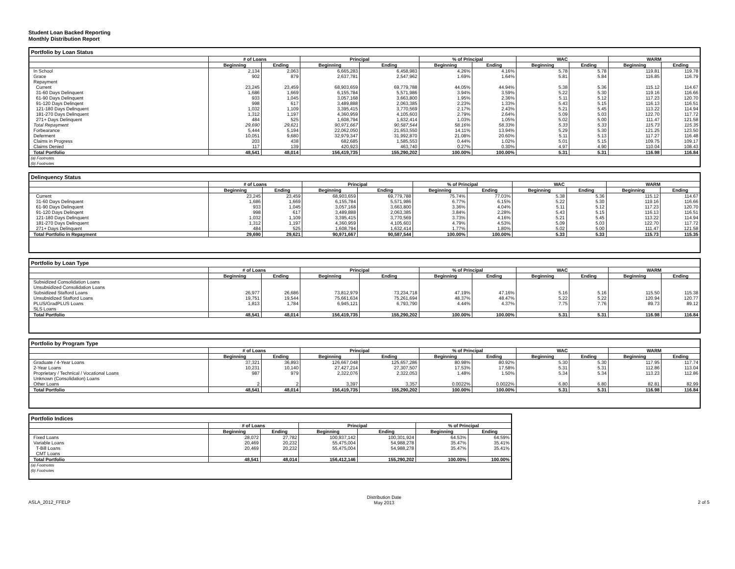Student Loan Backed Reporting
Monthly Distribution Report
Portfolio by Loan Status
| | # of Loans | | Principal | | % of Principal | | WAC | | WARM | |
| --- | --- | --- | --- | --- | --- | --- | --- | --- | --- | --- |
| | Beginning | Ending | Beginning | Ending | Beginning | Ending | Beginning | Ending | Beginning | Ending |
| In School | 2,134 | 2,063 | 6,665,283 | 6,458,983 | 4.26% | 4.16% | 5.78 | 5.78 | 119.81 | 119.78 |
| Grace | 902 | 879 | 2,637,781 | 2,547,962 | 1.69% | 1.64% | 5.81 | 5.84 | 116.85 | 116.79 |
| Repayment | | | | | | | | | | |
| Current | 23,245 | 23,459 | 68,903,659 | 69,779,788 | 44.05% | 44.94% | 5.38 | 5.36 | 115.12 | 114.67 |
| 31-60 Days Delinquent | 1,686 | 1,669 | 6,155,784 | 5,571,986 | 3.94% | 3.59% | 5.22 | 5.30 | 119.16 | 116.66 |
| 61-90 Days Delinquent | 933 | 1,045 | 3,057,168 | 3,663,800 | 1.95% | 2.36% | 5.11 | 5.12 | 117.23 | 120.70 |
| 91-120 Days Delinqent | 998 | 617 | 3,489,888 | 2,063,385 | 2.23% | 1.33% | 5.43 | 5.15 | 116.13 | 116.51 |
| 121-180 Days Delinquent | 1,032 | 1,109 | 3,395,415 | 3,770,569 | 2.17% | 2.43% | 5.21 | 5.45 | 113.22 | 114.94 |
| 181-270 Days Delinquent | 1,312 | 1,197 | 4,360,959 | 4,105,603 | 2.79% | 2.64% | 5.09 | 5.03 | 122.70 | 117.72 |
| 271+ Days Delinquent | 484 | 525 | 1,608,794 | 1,632,414 | 1.03% | 1.05% | 5.02 | 5.00 | 111.47 | 121.58 |
| Total Repayment | 29,690 | 29,621 | 90,971,667 | 90,587,544 | 58.16% | 58.33% | 5.33 | 5.33 | 115.73 | 115.35 |
| Forbearance | 5,444 | 5,194 | 22,062,050 | 21,653,550 | 14.11% | 13.94% | 5.29 | 5.30 | 121.25 | 123.50 |
| Deferment | 10,051 | 9,680 | 32,979,347 | 31,992,870 | 21.08% | 20.60% | 5.11 | 5.13 | 117.27 | 116.48 |
| Claims in Progress | 203 | 438 | 682,685 | 1,585,553 | 0.44% | 1.02% | 5.01 | 5.15 | 109.75 | 109.17 |
| Claims Denied | 117 | 139 | 420,923 | 463,740 | 0.27% | 0.30% | 4.97 | 4.90 | 110.04 | 108.43 |
| Total Portfolio | 48,541 | 48,014 | 156,419,735 | 155,290,202 | 100.00% | 100.00% | 5.31 | 5.31 | 116.98 | 116.84 |
| (a) Footnotes (b) Footnotes | | | | | | | | | | |
Delinquency Status
| | # of Loans | | Principal | | % of Principal | | WAC | | WARM | |
| --- | --- | --- | --- | --- | --- | --- | --- | --- | --- | --- |
| | Beginning | Ending | Beginning | Ending | Beginning | Ending | Beginning | Ending | Beginning | Ending |
| Current | 23,245 | 23,459 | 68,903,659 | 69,779,788 | 75.74% | 77.03% | 5.38 | 5.36 | 115.12 | 114.67 |
| 31-60 Days Delinquent | 1,686 | 1,669 | 6,155,784 | 5,571,986 | 6.77% | 6.15% | 5.22 | 5.30 | 119.16 | 116.66 |
| 61-90 Days Delinquent | 933 | 1,045 | 3,057,168 | 3,663,800 | 3.36% | 4.04% | 5.11 | 5.12 | 117.23 | 120.70 |
| 91-120 Days Delinqent | 998 | 617 | 3,489,888 | 2,063,385 | 3.84% | 2.28% | 5.43 | 5.15 | 116.13 | 116.51 |
| 121-180 Days Delinquent | 1,032 | 1,109 | 3,395,415 | 3,770,569 | 3.73% | 4.16% | 5.21 | 5.45 | 113.22 | 114.94 |
| 181-270 Days Delinquent | 1,312 | 1,197 | 4,360,959 | 4,105,603 | 4.79% | 4.53% | 5.09 | 5.03 | 122.70 | 117.72 |
| 271+ Days Delinquent | 484 | 525 | 1,608,794 | 1,632,414 | 1.77% | 1.80% | 5.02 | 5.00 | 111.47 | 121.58 |
| Total Portfolio in Repayment | 29,690 | 29,621 | 90,971,667 | 90,587,544 | 100.00% | 100.00% | 5.33 | 5.33 | 115.73 | 115.35 |
Portfolio by Loan Type
| | # of Loans | | Principal | | % of Principal | | WAC | | WARM | |
| --- | --- | --- | --- | --- | --- | --- | --- | --- | --- | --- |
| | Beginning | Ending | Beginning | Ending | Beginning | Ending | Beginning | Ending | Beginning | Ending |
| Subsidized Consolidation Loans | | | | | | | | | | |
| Unsubsidized Consolidation Loans | | | | | | | | | | |
| Subsidized Stafford Loans | 26,977 | 26,686 | 73,812,979 | 73,234,718 | 47.19% | 47.16% | 5.16 | 5.16 | 115.50 | 115.38 |
| Unsubsidized Stafford Loans | 19,751 | 19,544 | 75,661,634 | 75,261,694 | 48.37% | 48.47% | 5.22 | 5.22 | 120.94 | 120.77 |
| PLUS/GradPLUS Loans | 1,813 | 1,784 | 6,945,121 | 6,793,790 | 4.44% | 4.37% | 7.75 | 7.76 | 89.73 | 89.12 |
| SLS Loans | | | | | | | | | | |
| Total Portfolio | 48,541 | 48,014 | 156,419,735 | 155,290,202 | 100.00% | 100.00% | 5.31 | 5.31 | 116.98 | 116.84 |
Portfolio by Program Type
| | # of Loans | | Principal | | % of Principal | | WAC | | WARM | |
| --- | --- | --- | --- | --- | --- | --- | --- | --- | --- | --- |
| | Beginning | Ending | Beginning | Ending | Beginning | Ending | Beginning | Ending | Beginning | Ending |
| Graduate / 4-Year Loans | 37,321 | 36,893 | 126,667,048 | 125,657,286 | 80.98% | 80.92% | 5.30 | 5.30 | 117.95 | 117.74 |
| 2-Year Loans | 10,231 | 10,140 | 27,427,214 | 27,307,507 | 17.53% | 17.58% | 5.31 | 5.31 | 112.86 | 113.04 |
| Proprietary / Technical / Vocational Loans | 987 | 979 | 2,322,076 | 2,322,053 | 1.48% | 1.50% | 5.34 | 5.34 | 113.23 | 112.86 |
| Unknown (Consolidation) Loans | | | | | | | | | | |
| Other Loans | 2 | 2 | 3,397 | 3,357 | 0.0022% | 0.0022% | 6.80 | 6.80 | 82.81 | 82.99 |
| Total Portfolio | 48,541 | 48,014 | 156,419,735 | 155,290,202 | 100.00% | 100.00% | 5.31 | 5.31 | 116.98 | 116.84 |
Portfolio Indices
| | # of Loans | | Principal | | % of Principal | |
| --- | --- | --- | --- | --- | --- | --- |
| | Beginning | Ending | Beginning | Ending | Beginning | Ending |
| Fixed Loans | 28,072 | 27,782 | 100,937,142 | 100,301,924 | 64.53% | 64.59% |
| Variable Loans | 20,469 | 20,232 | 55,475,004 | 54,988,278 | 35.47% | 35.41% |
| T-Bill Loans | 20,469 | 20,232 | 55,475,004 | 54,988,278 | 35.47% | 35.41% |
| CMT Loans | | | | | | |
| Total Portfolio | 48,541 | 48,014 | 156,412,146 | 155,290,202 | 100.00% | 100.00% |
| (a) Footnotes (b) Footnotes | | | | | | |
ASLA_2012_FFELP
Distribution Date
May 2013
2 of 5